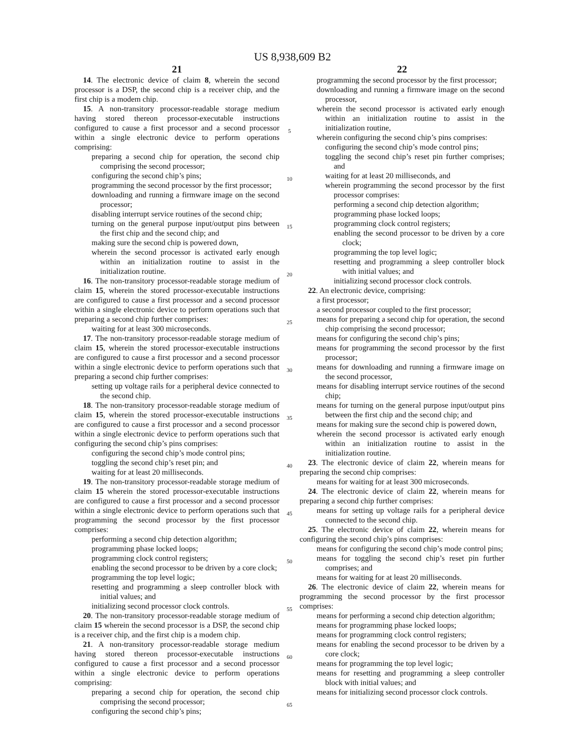US 8,938,609 B2
21
14. The electronic device of claim 8, wherein the second processor is a DSP, the second chip is a receiver chip, and the first chip is a modem chip.
15. A non-transitory processor-readable storage medium having stored thereon processor-executable instructions configured to cause a first processor and a second processor within a single electronic device to perform operations comprising:
preparing a second chip for operation, the second chip comprising the second processor;
configuring the second chip’s pins;
programming the second processor by the first processor;
downloading and running a firmware image on the second processor;
disabling interrupt service routines of the second chip;
turning on the general purpose input/output pins between the first chip and the second chip; and
making sure the second chip is powered down,
wherein the second processor is activated early enough within an initialization routine to assist in the initialization routine.
16. The non-transitory processor-readable storage medium of claim 15, wherein the stored processor-executable instructions are configured to cause a first processor and a second processor within a single electronic device to perform operations such that preparing a second chip further comprises:
waiting for at least 300 microseconds.
17. The non-transitory processor-readable storage medium of claim 15, wherein the stored processor-executable instructions are configured to cause a first processor and a second processor within a single electronic device to perform operations such that preparing a second chip further comprises:
setting up voltage rails for a peripheral device connected to the second chip.
18. The non-transitory processor-readable storage medium of claim 15, wherein the stored processor-executable instructions are configured to cause a first processor and a second processor within a single electronic device to perform operations such that configuring the second chip’s pins comprises:
configuring the second chip’s mode control pins;
toggling the second chip’s reset pin; and
waiting for at least 20 milliseconds.
19. The non-transitory processor-readable storage medium of claim 15 wherein the stored processor-executable instructions are configured to cause a first processor and a second processor within a single electronic device to perform operations such that programming the second processor by the first processor comprises:
performing a second chip detection algorithm;
programming phase locked loops;
programming clock control registers;
enabling the second processor to be driven by a core clock;
programming the top level logic;
resetting and programming a sleep controller block with initial values; and
initializing second processor clock controls.
20. The non-transitory processor-readable storage medium of claim 15 wherein the second processor is a DSP, the second chip is a receiver chip, and the first chip is a modem chip.
21. A non-transitory processor-readable storage medium having stored thereon processor-executable instructions configured to cause a first processor and a second processor within a single electronic device to perform operations comprising:
preparing a second chip for operation, the second chip comprising the second processor;
configuring the second chip’s pins;
5
10
15
20
25
30
35
40
45
50
55
60
65
22
programming the second processor by the first processor;
downloading and running a firmware image on the second processor,
wherein the second processor is activated early enough within an initialization routine to assist in the initialization routine,
wherein configuring the second chip’s pins comprises:
configuring the second chip’s mode control pins;
toggling the second chip’s reset pin further comprises; and
waiting for at least 20 milliseconds, and
wherein programming the second processor by the first processor comprises:
performing a second chip detection algorithm;
programming phase locked loops;
programming clock control registers;
enabling the second processor to be driven by a core clock;
programming the top level logic;
resetting and programming a sleep controller block with initial values; and
initializing second processor clock controls.
22. An electronic device, comprising:
a first processor;
a second processor coupled to the first processor;
means for preparing a second chip for operation, the second chip comprising the second processor;
means for configuring the second chip’s pins;
means for programming the second processor by the first processor;
means for downloading and running a firmware image on the second processor,
means for disabling interrupt service routines of the second chip;
means for turning on the general purpose input/output pins between the first chip and the second chip; and
means for making sure the second chip is powered down,
wherein the second processor is activated early enough within an initialization routine to assist in the initialization routine.
23. The electronic device of claim 22, wherein means for preparing the second chip comprises:
means for waiting for at least 300 microseconds.
24. The electronic device of claim 22, wherein means for preparing a second chip further comprises:
means for setting up voltage rails for a peripheral device connected to the second chip.
25. The electronic device of claim 22, wherein means for configuring the second chip’s pins comprises:
means for configuring the second chip’s mode control pins;
means for toggling the second chip’s reset pin further comprises; and
means for waiting for at least 20 milliseconds.
26. The electronic device of claim 22, wherein means for programming the second processor by the first processor comprises:
means for performing a second chip detection algorithm;
means for programming phase locked loops;
means for programming clock control registers;
means for enabling the second processor to be driven by a core clock;
means for programming the top level logic;
means for resetting and programming a sleep controller block with initial values; and
means for initializing second processor clock controls.